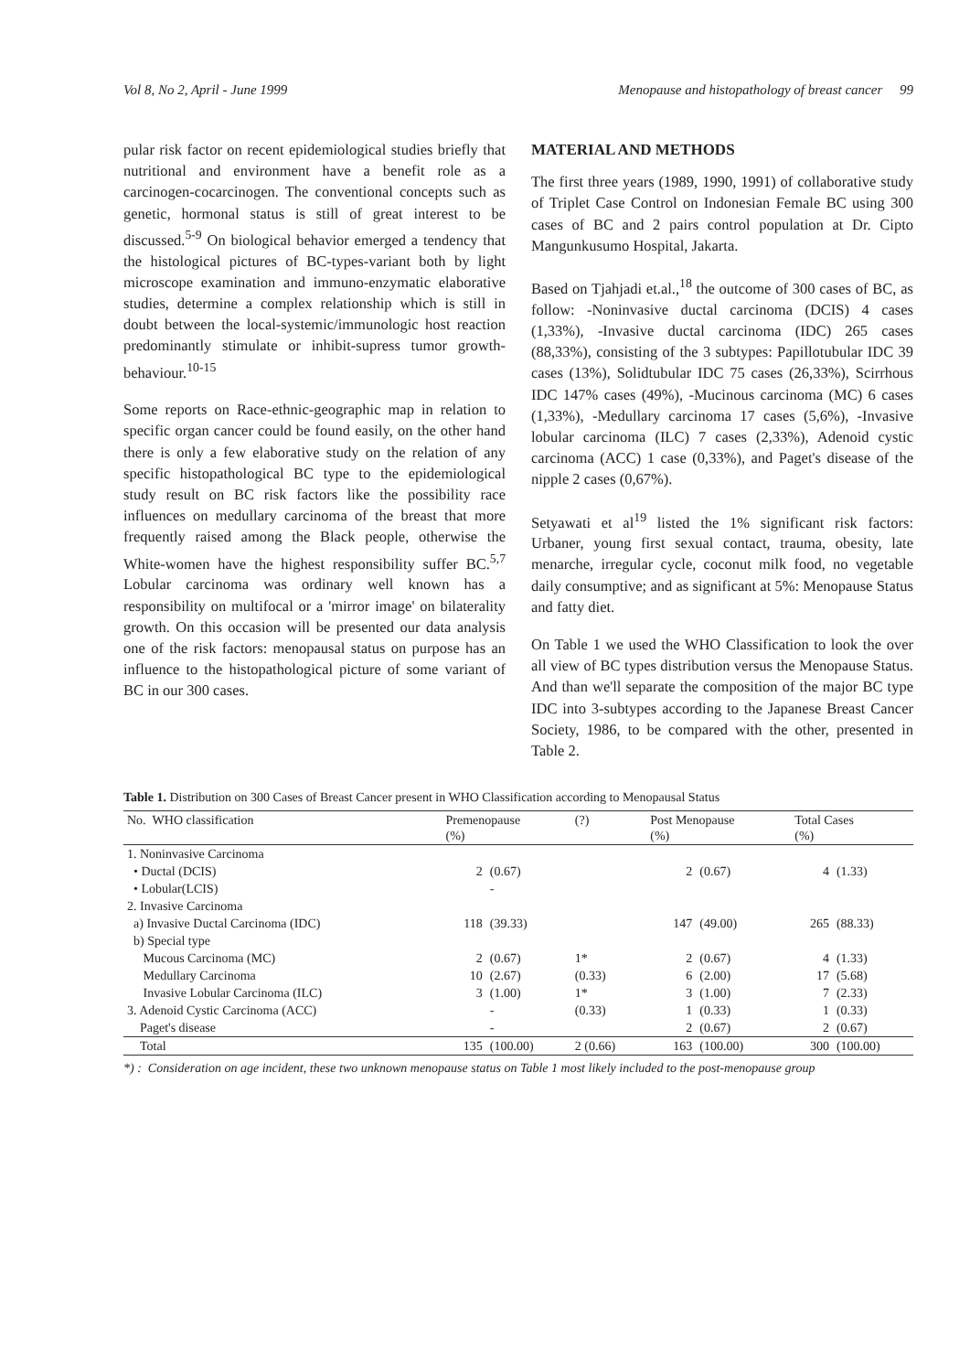Vol 8, No 2, April - June 1999 Menopause and histopathology of breast cancer 99
pular risk factor on recent epidemiological studies briefly that nutritional and environment have a benefit role as a carcinogen-cocarcinogen. The conventional concepts such as genetic, hormonal status is still of great interest to be discussed.<sup>5-9</sup> On biological behavior emerged a tendency that the histological pictures of BC-types-variant both by light microscope examination and immuno-enzymatic elaborative studies, determine a complex relationship which is still in doubt between the local-systemic/immunologic host reaction predominantly stimulate or inhibit-supress tumor growth-behaviour.<sup>10-15</sup>
Some reports on Race-ethnic-geographic map in relation to specific organ cancer could be found easily, on the other hand there is only a few elaborative study on the relation of any specific histopathological BC type to the epidemiological study result on BC risk factors like the possibility race influences on medullary carcinoma of the breast that more frequently raised among the Black people, otherwise the White-women have the highest responsibility suffer BC.<sup>5,7</sup> Lobular carcinoma was ordinary well known has a responsibility on multifocal or a 'mirror image' on bilaterality growth. On this occasion will be presented our data analysis one of the risk factors: menopausal status on purpose has an influence to the histopathological picture of some variant of BC in our 300 cases.
MATERIAL AND METHODS
The first three years (1989, 1990, 1991) of collaborative study of Triplet Case Control on Indonesian Female BC using 300 cases of BC and 2 pairs control population at Dr. Cipto Mangunkusumo Hospital, Jakarta.
Based on Tjahjadi et.al.,<sup>18</sup> the outcome of 300 cases of BC, as follow: -Noninvasive ductal carcinoma (DCIS) 4 cases (1,33%), -Invasive ductal carcinoma (IDC) 265 cases (88,33%), consisting of the 3 subtypes: Papillotubular IDC 39 cases (13%), Solidtubular IDC 75 cases (26,33%), Scirrhous IDC 147% cases (49%), -Mucinous carcinoma (MC) 6 cases (1,33%), -Medullary carcinoma 17 cases (5,6%), -Invasive lobular carcinoma (ILC) 7 cases (2,33%), Adenoid cystic carcinoma (ACC) 1 case (0,33%), and Paget's disease of the nipple 2 cases (0,67%).
Setyawati et al<sup>19</sup> listed the 1% significant risk factors: Urbaner, young first sexual contact, trauma, obesity, late menarche, irregular cycle, coconut milk food, no vegetable daily consumptive; and as significant at 5%: Menopause Status and fatty diet.
On Table 1 we used the WHO Classification to look the over all view of BC types distribution versus the Menopause Status. And than we'll separate the composition of the major BC type IDC into 3-subtypes according to the Japanese Breast Cancer Society, 1986, to be compared with the other, presented in Table 2.
Table 1. Distribution on 300 Cases of Breast Cancer present in WHO Classification according to Menopausal Status
| No. WHO classification | Premenopause (%) | | (?) | Post Menopause (%) | | Total Cases (%) | |
| --- | --- | --- | --- | --- | --- | --- | --- |
| 1. Noninvasive Carcinoma | | | | | | | |
| • Ductal (DCIS) | 2 | (0.67) | | 2 | (0.67) | 4 | (1.33) |
| • Lobular(LCIS) | | - | | | | | |
| 2. Invasive Carcinoma | | | | | | | |
| a) Invasive Ductal Carcinoma (IDC) | 118 | (39.33) | | 147 | (49.00) | 265 | (88.33) |
| b) Special type | | | | | | | |
| Mucous Carcinoma (MC) | 2 | (0.67) | 1* | 2 | (0.67) | 4 | (1.33) |
| Medullary Carcinoma | 10 | (2.67) | (0.33) | 6 | (2.00) | 17 | (5.68) |
| Invasive Lobular Carcinoma (ILC) | 3 | (1.00) | 1* | 3 | (1.00) | 7 | (2.33) |
| 3. Adenoid Cystic Carcinoma (ACC) | | - | (0.33) | 1 | (0.33) | 1 | (0.33) |
| Paget's disease | | - | | 2 | (0.67) | 2 | (0.67) |
| Total | 135 | (100.00) | 2 (0.66) | 163 | (100.00) | 300 | (100.00) |
*) : Consideration on age incident, these two unknown menopause status on Table 1 most likely included to the post-menopause group